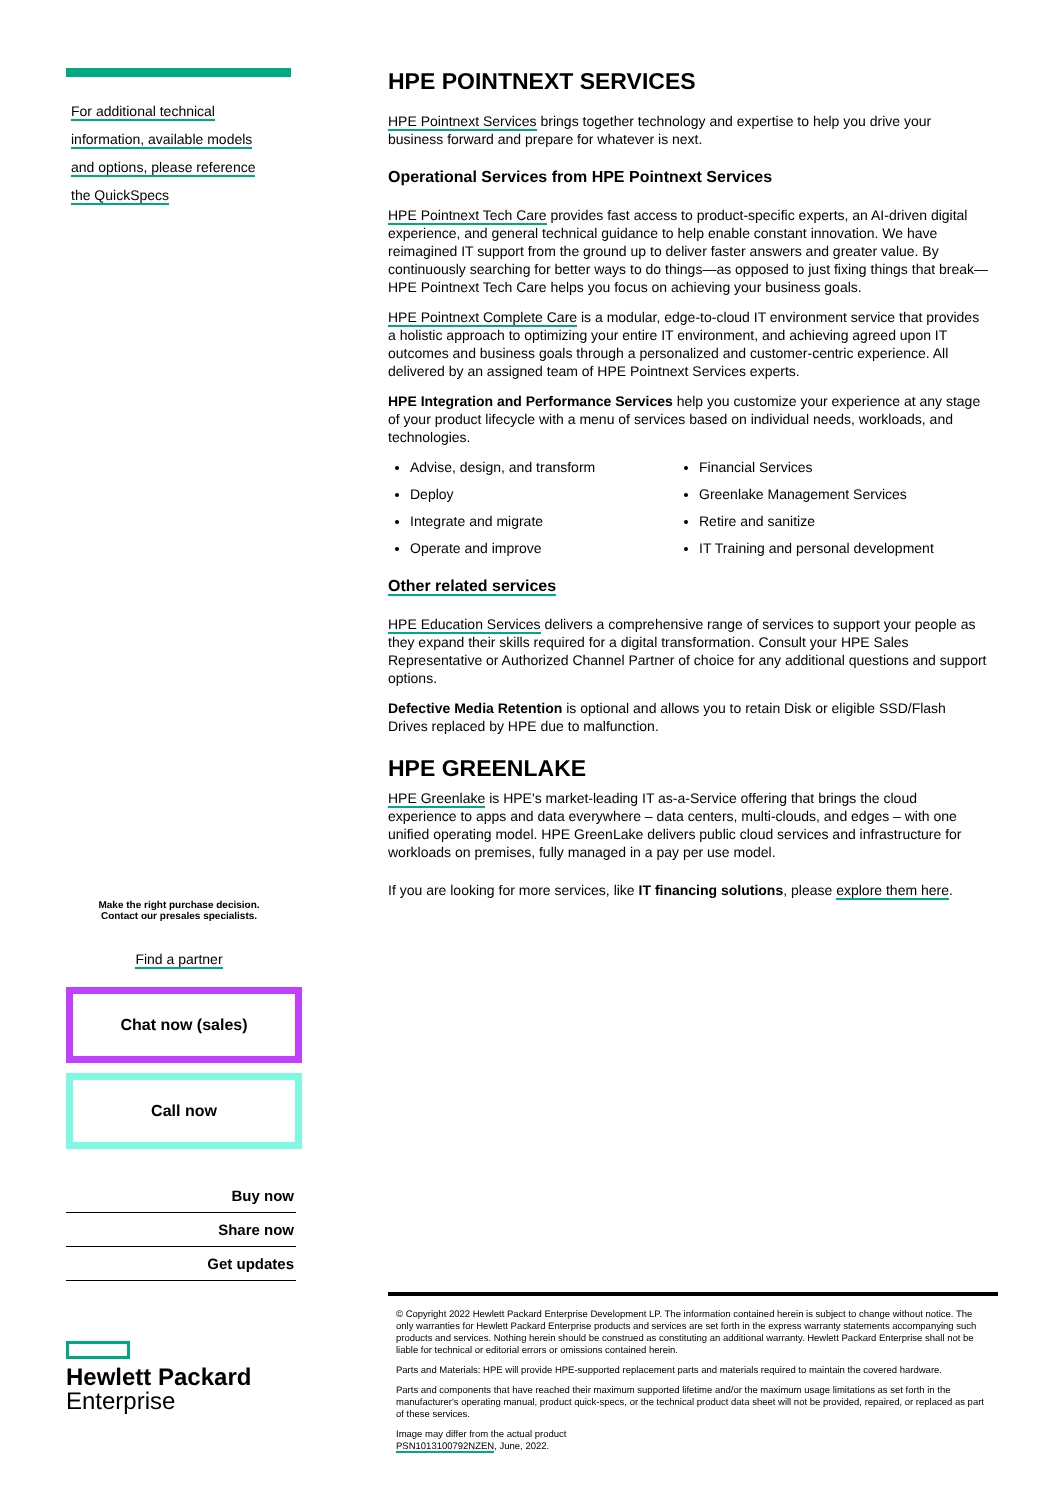For additional technical
information, available models
and options, please reference
the QuickSpecs
Make the right purchase decision.
Contact our presales specialists.
Find a partner
Chat now (sales)
Call now
Buy now
Share now
Get updates
Hewlett Packard
Enterprise
HPE POINTNEXT SERVICES
HPE Pointnext Services brings together technology and expertise to help you drive your business forward and prepare for whatever is next.
Operational Services from HPE Pointnext Services
HPE Pointnext Tech Care provides fast access to product-specific experts, an AI-driven digital experience, and general technical guidance to help enable constant innovation. We have reimagined IT support from the ground up to deliver faster answers and greater value. By continuously searching for better ways to do things—as opposed to just fixing things that break—HPE Pointnext Tech Care helps you focus on achieving your business goals.
HPE Pointnext Complete Care is a modular, edge-to-cloud IT environment service that provides a holistic approach to optimizing your entire IT environment, and achieving agreed upon IT outcomes and business goals through a personalized and customer-centric experience. All delivered by an assigned team of HPE Pointnext Services experts.
HPE Integration and Performance Services help you customize your experience at any stage of your product lifecycle with a menu of services based on individual needs, workloads, and technologies.
Advise, design, and transform
Financial Services
Deploy
Greenlake Management Services
Integrate and migrate
Retire and sanitize
Operate and improve
IT Training and personal development
Other related services
HPE Education Services delivers a comprehensive range of services to support your people as they expand their skills required for a digital transformation. Consult your HPE Sales Representative or Authorized Channel Partner of choice for any additional questions and support options.
Defective Media Retention is optional and allows you to retain Disk or eligible SSD/Flash Drives replaced by HPE due to malfunction.
HPE GREENLAKE
HPE Greenlake is HPE's market-leading IT as-a-Service offering that brings the cloud experience to apps and data everywhere – data centers, multi-clouds, and edges – with one unified operating model. HPE GreenLake delivers public cloud services and infrastructure for workloads on premises, fully managed in a pay per use model.
If you are looking for more services, like IT financing solutions, please explore them here.
© Copyright 2022 Hewlett Packard Enterprise Development LP. The information contained herein is subject to change without notice. The only warranties for Hewlett Packard Enterprise products and services are set forth in the express warranty statements accompanying such products and services. Nothing herein should be construed as constituting an additional warranty. Hewlett Packard Enterprise shall not be liable for technical or editorial errors or omissions contained herein.
Parts and Materials: HPE will provide HPE-supported replacement parts and materials required to maintain the covered hardware.
Parts and components that have reached their maximum supported lifetime and/or the maximum usage limitations as set forth in the manufacturer's operating manual, product quick-specs, or the technical product data sheet will not be provided, repaired, or replaced as part of these services.
Image may differ from the actual product
PSN1013100792NZEN, June, 2022.